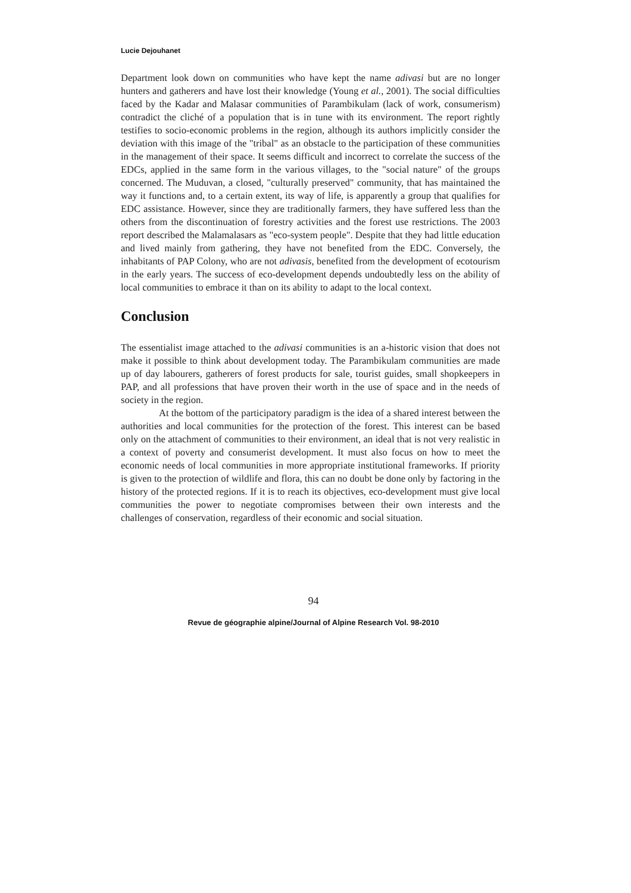Lucie Dejouhanet
Department look down on communities who have kept the name adivasi but are no longer hunters and gatherers and have lost their knowledge (Young et al., 2001). The social difficulties faced by the Kadar and Malasar communities of Parambikulam (lack of work, consumerism) contradict the cliché of a population that is in tune with its environment. The report rightly testifies to socio-economic problems in the region, although its authors implicitly consider the deviation with this image of the "tribal" as an obstacle to the participation of these communities in the management of their space. It seems difficult and incorrect to correlate the success of the EDCs, applied in the same form in the various villages, to the "social nature" of the groups concerned. The Muduvan, a closed, "culturally preserved" community, that has maintained the way it functions and, to a certain extent, its way of life, is apparently a group that qualifies for EDC assistance. However, since they are traditionally farmers, they have suffered less than the others from the discontinuation of forestry activities and the forest use restrictions. The 2003 report described the Malamalasars as "eco-system people". Despite that they had little education and lived mainly from gathering, they have not benefited from the EDC. Conversely, the inhabitants of PAP Colony, who are not adivasis, benefited from the development of ecotourism in the early years. The success of eco-development depends undoubtedly less on the ability of local communities to embrace it than on its ability to adapt to the local context.
Conclusion
The essentialist image attached to the adivasi communities is an a-historic vision that does not make it possible to think about development today. The Parambikulam communities are made up of day labourers, gatherers of forest products for sale, tourist guides, small shopkeepers in PAP, and all professions that have proven their worth in the use of space and in the needs of society in the region.
At the bottom of the participatory paradigm is the idea of a shared interest between the authorities and local communities for the protection of the forest. This interest can be based only on the attachment of communities to their environment, an ideal that is not very realistic in a context of poverty and consumerist development. It must also focus on how to meet the economic needs of local communities in more appropriate institutional frameworks. If priority is given to the protection of wildlife and flora, this can no doubt be done only by factoring in the history of the protected regions. If it is to reach its objectives, eco-development must give local communities the power to negotiate compromises between their own interests and the challenges of conservation, regardless of their economic and social situation.
94
Revue de géographie alpine/Journal of Alpine Research Vol. 98-2010